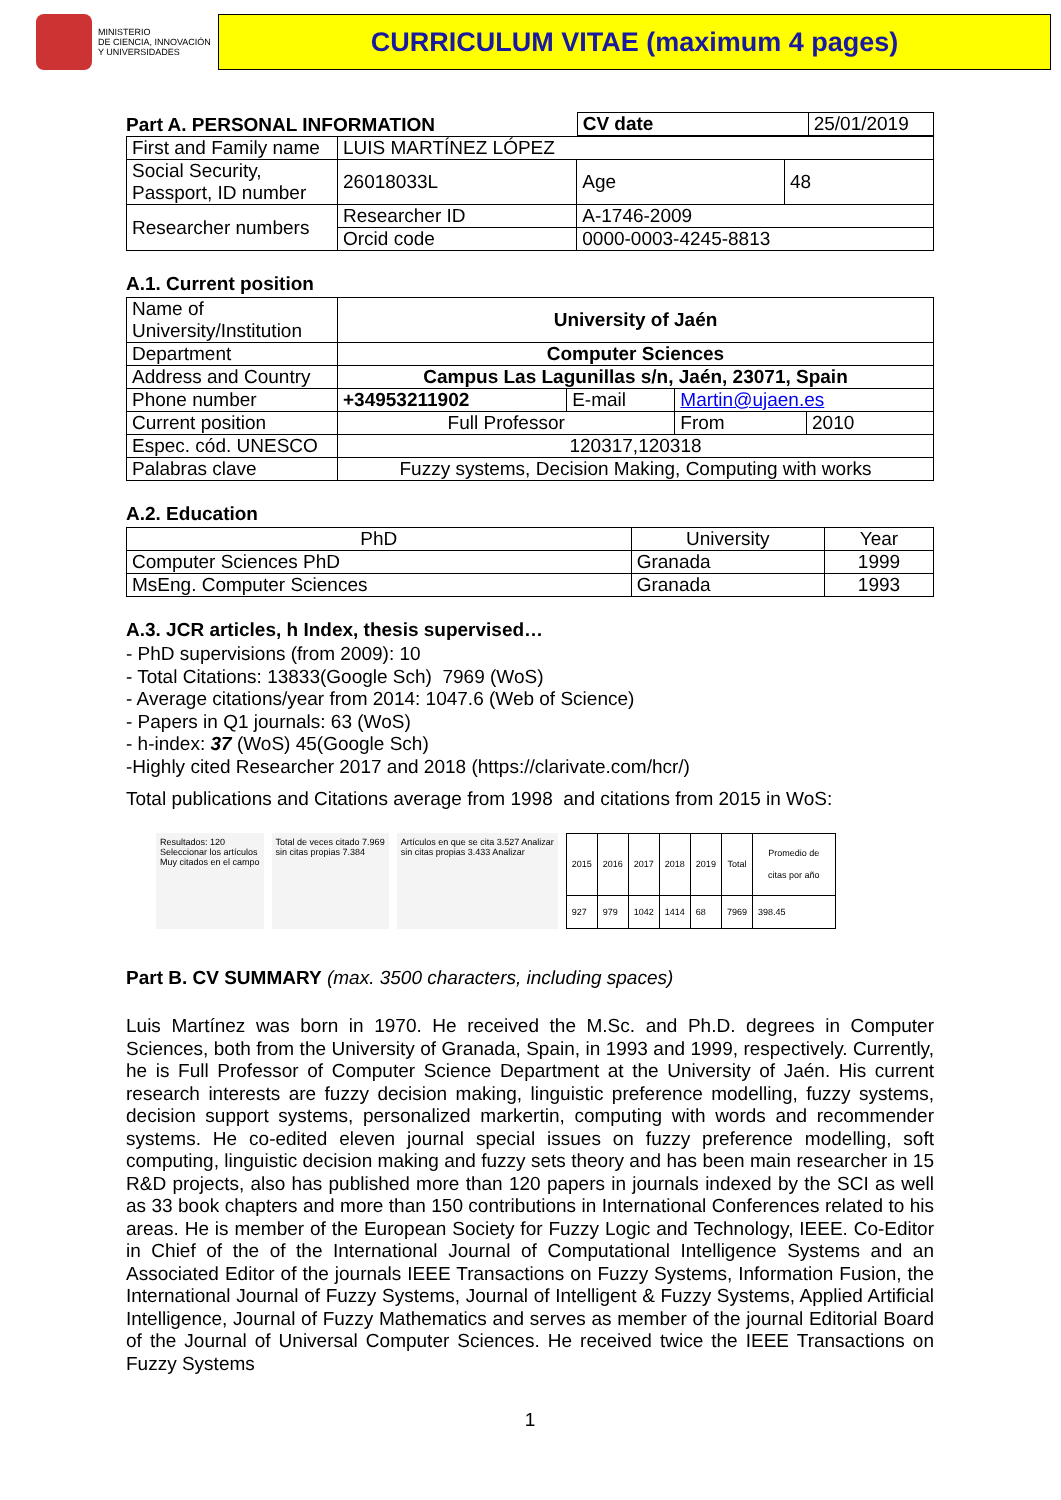MINISTERIO
DE CIENCIA, INNOVACIÓN
Y UNIVERSIDADES
CURRICULUM VITAE (maximum 4 pages)
Part A. PERSONAL INFORMATION
| CV date | 25/01/2019 |
| First and Family name | LUIS MARTÍNEZ LÓPEZ | | | |
| Social Security, Passport, ID number | 26018033L | | Age | 48 |
| Researcher numbers | | Researcher ID | A-1746-2009 | |
| | | Orcid code | 0000-0003-4245-8813 | |
A.1. Current position
| Name of University/Institution | University of Jaén | | | |
| Department | Computer Sciences | | | |
| Address and Country | Campus Las Lagunillas s/n, Jaén, 23071, Spain | | | |
| Phone number | +34953211902 | E-mail | Martin@ujaen.es | |
| Current position | Full Professor | | From | 2010 |
| Espec. cód. UNESCO | 120317,120318 | | | |
| Palabras clave | Fuzzy systems, Decision Making, Computing with works | | | |
A.2. Education
| PhD | University | Year |
| --- | --- | --- |
| Computer Sciences PhD | Granada | 1999 |
| MsEng. Computer Sciences | Granada | 1993 |
A.3. JCR articles, h Index, thesis supervised…
- PhD supervisions (from 2009): 10
- Total Citations: 13833(Google Sch) 7969 (WoS)
- Average citations/year from 2014: 1047.6 (Web of Science)
- Papers in Q1 journals: 63 (WoS)
- h-index: 37 (WoS) 45(Google Sch)
-Highly cited Researcher 2017 and 2018 (https://clarivate.com/hcr/)
Total publications and Citations average from 1998 and citations from 2015 in WoS:
Resultados: 120
Seleccionar los artículos
Muy citados en el campo
Total de veces citado 7.969
sin citas propias 7.384
Artículos en que se cita 3.527 Analizar
sin citas propias 3.433 Analizar
| 2015 | 2016 | 2017 | 2018 | 2019 | Total | Promedio de citas por año |
| --- | --- | --- | --- | --- | --- | --- |
| 927 | 979 | 1042 | 1414 | 68 | 7969 | 398.45 |
Part B. CV SUMMARY (max. 3500 characters, including spaces)
Luis Martínez was born in 1970. He received the M.Sc. and Ph.D. degrees in Computer Sciences, both from the University of Granada, Spain, in 1993 and 1999, respectively. Currently, he is Full Professor of Computer Science Department at the University of Jaén. His current research interests are fuzzy decision making, linguistic preference modelling, fuzzy systems, decision support systems, personalized markertin, computing with words and recommender systems. He co-edited eleven journal special issues on fuzzy preference modelling, soft computing, linguistic decision making and fuzzy sets theory and has been main researcher in 15 R&D projects, also has published more than 120 papers in journals indexed by the SCI as well as 33 book chapters and more than 150 contributions in International Conferences related to his areas. He is member of the European Society for Fuzzy Logic and Technology, IEEE. Co-Editor in Chief of the of the International Journal of Computational Intelligence Systems and an Associated Editor of the journals IEEE Transactions on Fuzzy Systems, Information Fusion, the International Journal of Fuzzy Systems, Journal of Intelligent & Fuzzy Systems, Applied Artificial Intelligence, Journal of Fuzzy Mathematics and serves as member of the journal Editorial Board of the Journal of Universal Computer Sciences. He received twice the IEEE Transactions on Fuzzy Systems
1